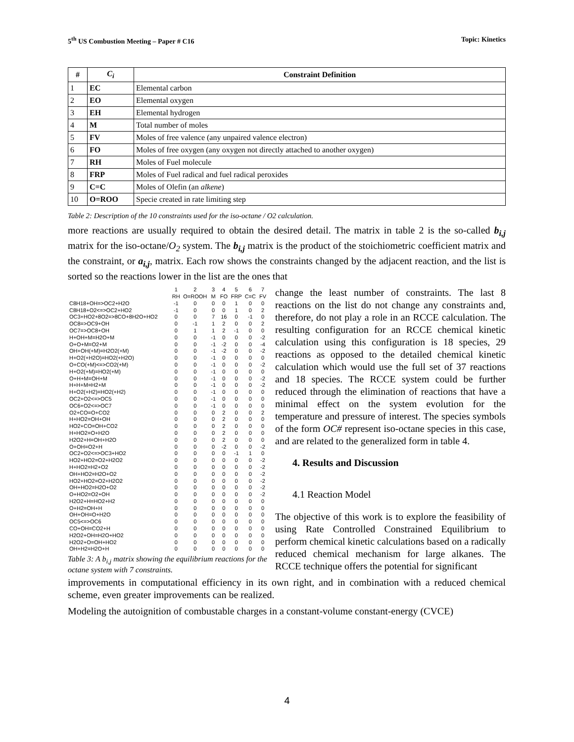5<sup>th</sup> US Combustion Meeting – Paper # C16 Topic: Kinetics
| # | C<sub>i</sub> | Constraint Definition |
| --- | --- | --- |
| 1 | EC | Elemental carbon |
| 2 | EO | Elemental oxygen |
| 3 | EH | Elemental hydrogen |
| 4 | M | Total number of moles |
| 5 | FV | Moles of free valence (any unpaired valence electron) |
| 6 | FO | Moles of free oxygen (any oxygen not directly attached to another oxygen) |
| 7 | RH | Moles of Fuel molecule |
| 8 | FRP | Moles of Fuel radical and fuel radical peroxides |
| 9 | C=C | Moles of Olefin (an alkene ) |
| 10 | O=ROO | Specie created in rate limiting step |
Table 2: Description of the 10 constraints used for the iso-octane / O2 calculation.
more reactions are usually required to obtain the desired detail. The matrix in table 2 is the so-called b<sub>i,j</sub> matrix for the iso-octane/O<sub>2</sub> system. The b<sub>i,j</sub> matrix is the product of the stoichiometric coefficient matrix and the constraint, or a<sub>i,j</sub>, matrix. Each row shows the constraints changed by the adjacent reaction, and the list is sorted so the reactions lower in the list are the ones that
| | 1 | 2 | 3 | 4 | 5 | 6 | 7 |
| | RH | O=ROOH | M | FO | FRP | C=C | FV |
| C8H18+OH=>OC2+H2O | -1 | 0 | 0 | 0 | 1 | 0 | 0 |
| C8H18+O2<=>OC2+HO2 | -1 | 0 | 0 | 0 | 1 | 0 | 2 |
| OC3+HO2+8O2=>8CO+8H2O+HO2 | 0 | 0 | 7 | 16 | 0 | -1 | 0 |
| OC8=>OC9+OH | 0 | -1 | 1 | 2 | 0 | 0 | 2 |
| OC7=>OC8+OH | 0 | 1 | 1 | 2 | -1 | 0 | 0 |
| H+OH+M=H2O+M | 0 | 0 | -1 | 0 | 0 | 0 | -2 |
| O+O+M=O2+M | 0 | 0 | -1 | -2 | 0 | 0 | -4 |
| OH+OH(+M)=H2O2(+M) | 0 | 0 | -1 | -2 | 0 | 0 | -2 |
| H+O2(+H2O)=HO2(+H2O) | 0 | 0 | -1 | 0 | 0 | 0 | 0 |
| O+CO(+M)<=>CO2(+M) | 0 | 0 | -1 | 0 | 0 | 0 | -2 |
| H+O2(+M)=HO2(+M) | 0 | 0 | -1 | 0 | 0 | 0 | 0 |
| O+H+M=OH+M | 0 | 0 | -1 | 0 | 0 | 0 | -2 |
| H+H+M=H2+M | 0 | 0 | -1 | 0 | 0 | 0 | -2 |
| H+O2(+H2)=HO2(+H2) | 0 | 0 | -1 | 0 | 0 | 0 | 0 |
| OC2+O2<=>OC5 | 0 | 0 | -1 | 0 | 0 | 0 | 0 |
| OC6+O2<=>OC7 | 0 | 0 | -1 | 0 | 0 | 0 | 0 |
| O2+CO=O+CO2 | 0 | 0 | 0 | 2 | 0 | 0 | 2 |
| H+HO2=OH+OH | 0 | 0 | 0 | 2 | 0 | 0 | 0 |
| HO2+CO=OH+CO2 | 0 | 0 | 0 | 2 | 0 | 0 | 0 |
| H+HO2=O+H2O | 0 | 0 | 0 | 2 | 0 | 0 | 0 |
| H2O2+H=OH+H2O | 0 | 0 | 0 | 2 | 0 | 0 | 0 |
| O+OH=O2+H | 0 | 0 | 0 | -2 | 0 | 0 | -2 |
| OC2+O2<=>OC3+HO2 | 0 | 0 | 0 | 0 | -1 | 1 | 0 |
| HO2+HO2=O2+H2O2 | 0 | 0 | 0 | 0 | 0 | 0 | -2 |
| H+HO2=H2+O2 | 0 | 0 | 0 | 0 | 0 | 0 | -2 |
| OH+HO2=H2O+O2 | 0 | 0 | 0 | 0 | 0 | 0 | -2 |
| HO2+HO2=O2+H2O2 | 0 | 0 | 0 | 0 | 0 | 0 | -2 |
| OH+HO2=H2O+O2 | 0 | 0 | 0 | 0 | 0 | 0 | -2 |
| O+HO2=O2+OH | 0 | 0 | 0 | 0 | 0 | 0 | -2 |
| H2O2+H=HO2+H2 | 0 | 0 | 0 | 0 | 0 | 0 | 0 |
| O+H2=OH+H | 0 | 0 | 0 | 0 | 0 | 0 | 0 |
| OH+OH=O+H2O | 0 | 0 | 0 | 0 | 0 | 0 | 0 |
| OC5<=>OC6 | 0 | 0 | 0 | 0 | 0 | 0 | 0 |
| CO+OH=CO2+H | 0 | 0 | 0 | 0 | 0 | 0 | 0 |
| H2O2+OH=H2O+HO2 | 0 | 0 | 0 | 0 | 0 | 0 | 0 |
| H2O2+O=OH+HO2 | 0 | 0 | 0 | 0 | 0 | 0 | 0 |
| OH+H2=H2O+H | 0 | 0 | 0 | 0 | 0 | 0 | 0 |
Table 3: A b<sub>i,j</sub> matrix showing the equilibrium reactions for the octane system with 7 constraints.
change the least number of constraints. The last 8 reactions on the list do not change any constraints and, therefore, do not play a role in an RCCE calculation. The resulting configuration for an RCCE chemical kinetic calculation using this configuration is 18 species, 29 reactions as opposed to the detailed chemical kinetic calculation which would use the full set of 37 reactions and 18 species. The RCCE system could be further reduced through the elimination of reactions that have a minimal effect on the system evolution for the temperature and pressure of interest. The species symbols of the form OC# represent iso-octane species in this case, and are related to the generalized form in table 4.
4. Results and Discussion
4.1 Reaction Model
The objective of this work is to explore the feasibility of using Rate Controlled Constrained Equilibrium to perform chemical kinetic calculations based on a radically reduced chemical mechanism for large alkanes. The RCCE technique offers the potential for significant
improvements in computational efficiency in its own right, and in combination with a reduced chemical scheme, even greater improvements can be realized.
Modeling the autoignition of combustable charges in a constant-volume constant-energy (CVCE)
4